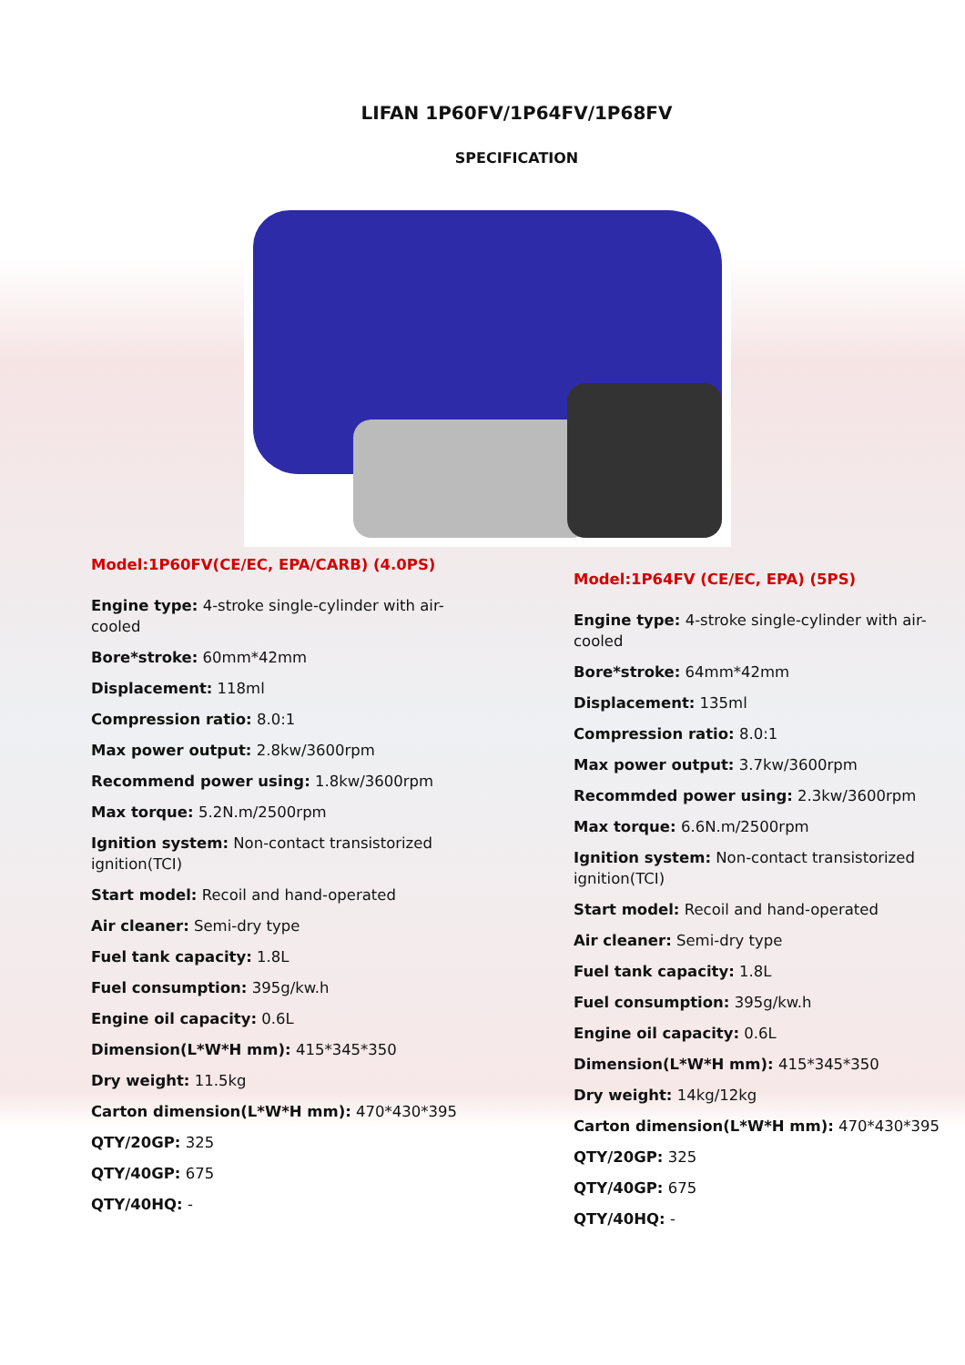LIFAN 1P60FV/1P64FV/1P68FV
SPECIFICATION
Model:1P60FV(CE/EC, EPA/CARB) (4.0PS)
Engine type: 4-stroke single-cylinder with air-cooled
Bore*stroke: 60mm*42mm
Displacement: 118ml
Compression ratio: 8.0:1
Max power output: 2.8kw/3600rpm
Recommend power using: 1.8kw/3600rpm
Max torque: 5.2N.m/2500rpm
Ignition system: Non-contact transistorized ignition(TCI)
Start model: Recoil and hand-operated
Air cleaner: Semi-dry type
Fuel tank capacity: 1.8L
Fuel consumption: 395g/kw.h
Engine oil capacity: 0.6L
Dimension(L*W*H mm): 415*345*350
Dry weight: 11.5kg
Carton dimension(L*W*H mm): 470*430*395
QTY/20GP: 325
QTY/40GP: 675
QTY/40HQ: -
Model:1P64FV (CE/EC, EPA) (5PS)
Engine type: 4-stroke single-cylinder with air-cooled
Bore*stroke: 64mm*42mm
Displacement: 135ml
Compression ratio: 8.0:1
Max power output: 3.7kw/3600rpm
Recommded power using: 2.3kw/3600rpm
Max torque: 6.6N.m/2500rpm
Ignition system: Non-contact transistorized ignition(TCI)
Start model: Recoil and hand-operated
Air cleaner: Semi-dry type
Fuel tank capacity: 1.8L
Fuel consumption: 395g/kw.h
Engine oil capacity: 0.6L
Dimension(L*W*H mm): 415*345*350
Dry weight: 14kg/12kg
Carton dimension(L*W*H mm): 470*430*395
QTY/20GP: 325
QTY/40GP: 675
QTY/40HQ: -